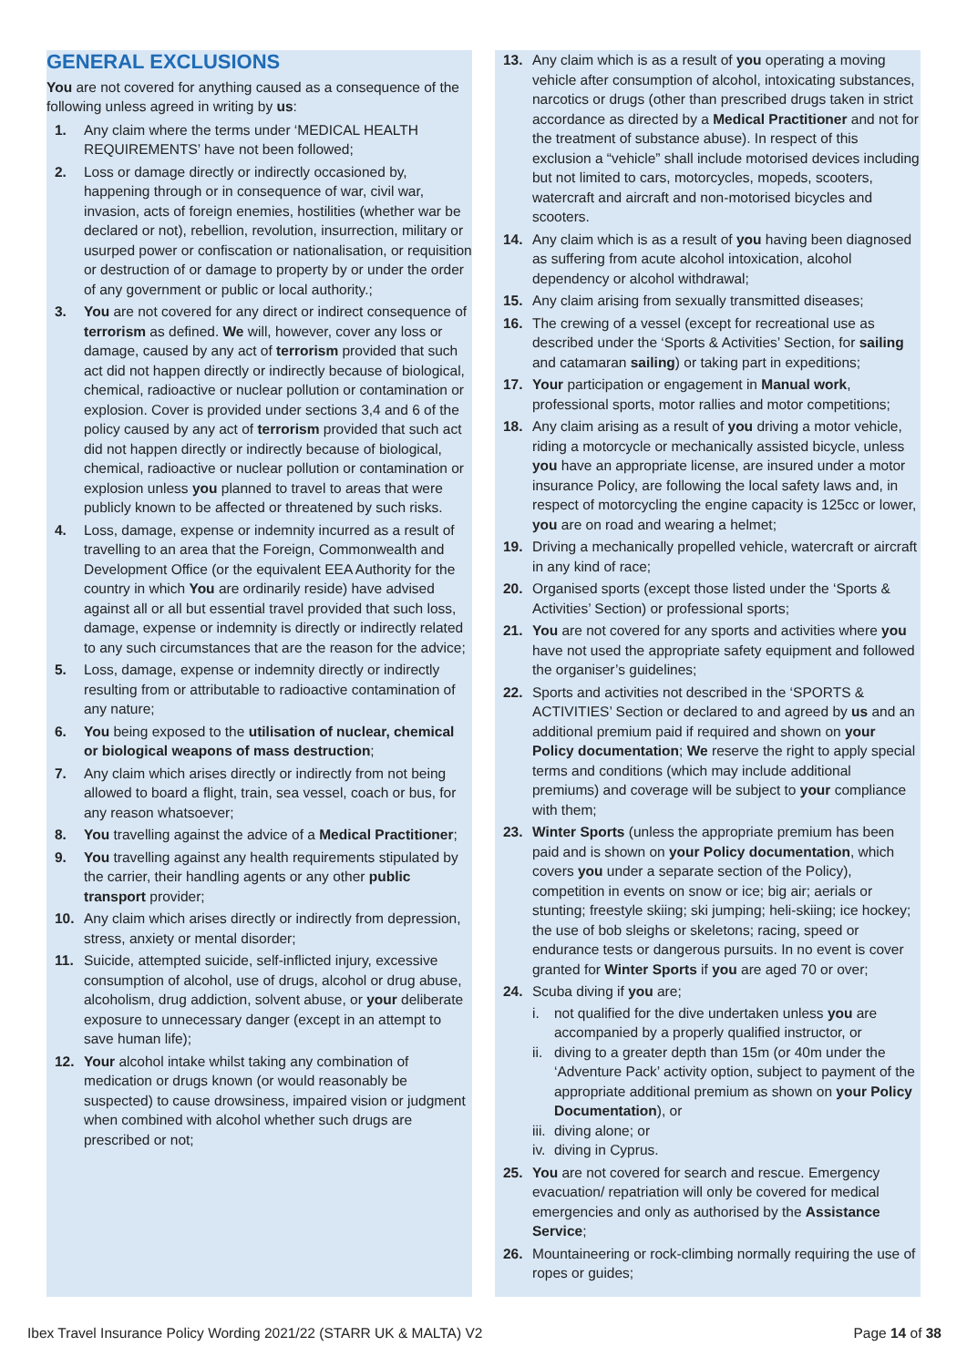GENERAL EXCLUSIONS
You are not covered for anything caused as a consequence of the following unless agreed in writing by us:
1. Any claim where the terms under ‘MEDICAL HEALTH REQUIREMENTS’ have not been followed;
2. Loss or damage directly or indirectly occasioned by, happening through or in consequence of war, civil war, invasion, acts of foreign enemies, hostilities (whether war be declared or not), rebellion, revolution, insurrection, military or usurped power or confiscation or nationalisation, or requisition or destruction of or damage to property by or under the order of any government or public or local authority.;
3. You are not covered for any direct or indirect consequence of terrorism as defined. We will, however, cover any loss or damage, caused by any act of terrorism provided that such act did not happen directly or indirectly because of biological, chemical, radioactive or nuclear pollution or contamination or explosion. Cover is provided under sections 3,4 and 6 of the policy caused by any act of terrorism provided that such act did not happen directly or indirectly because of biological, chemical, radioactive or nuclear pollution or contamination or explosion unless you planned to travel to areas that were publicly known to be affected or threatened by such risks.
4. Loss, damage, expense or indemnity incurred as a result of travelling to an area that the Foreign, Commonwealth and Development Office (or the equivalent EEA Authority for the country in which You are ordinarily reside) have advised against all or all but essential travel provided that such loss, damage, expense or indemnity is directly or indirectly related to any such circumstances that are the reason for the advice;
5. Loss, damage, expense or indemnity directly or indirectly resulting from or attributable to radioactive contamination of any nature;
6. You being exposed to the utilisation of nuclear, chemical or biological weapons of mass destruction;
7. Any claim which arises directly or indirectly from not being allowed to board a flight, train, sea vessel, coach or bus, for any reason whatsoever;
8. You travelling against the advice of a Medical Practitioner;
9. You travelling against any health requirements stipulated by the carrier, their handling agents or any other public transport provider;
10. Any claim which arises directly or indirectly from depression, stress, anxiety or mental disorder;
11. Suicide, attempted suicide, self-inflicted injury, excessive consumption of alcohol, use of drugs, alcohol or drug abuse, alcoholism, drug addiction, solvent abuse, or your deliberate exposure to unnecessary danger (except in an attempt to save human life);
12. Your alcohol intake whilst taking any combination of medication or drugs known (or would reasonably be suspected) to cause drowsiness, impaired vision or judgment when combined with alcohol whether such drugs are prescribed or not;
13. Any claim which is as a result of you operating a moving vehicle after consumption of alcohol, intoxicating substances, narcotics or drugs (other than prescribed drugs taken in strict accordance as directed by a Medical Practitioner and not for the treatment of substance abuse). In respect of this exclusion a “vehicle” shall include motorised devices including but not limited to cars, motorcycles, mopeds, scooters, watercraft and aircraft and non-motorised bicycles and scooters.
14. Any claim which is as a result of you having been diagnosed as suffering from acute alcohol intoxication, alcohol dependency or alcohol withdrawal;
15. Any claim arising from sexually transmitted diseases;
16. The crewing of a vessel (except for recreational use as described under the ‘Sports & Activities’ Section, for sailing and catamaran sailing) or taking part in expeditions;
17. Your participation or engagement in Manual work, professional sports, motor rallies and motor competitions;
18. Any claim arising as a result of you driving a motor vehicle, riding a motorcycle or mechanically assisted bicycle, unless you have an appropriate license, are insured under a motor insurance Policy, are following the local safety laws and, in respect of motorcycling the engine capacity is 125cc or lower, you are on road and wearing a helmet;
19. Driving a mechanically propelled vehicle, watercraft or aircraft in any kind of race;
20. Organised sports (except those listed under the ‘Sports & Activities’ Section) or professional sports;
21. You are not covered for any sports and activities where you have not used the appropriate safety equipment and followed the organiser’s guidelines;
22. Sports and activities not described in the ‘SPORTS & ACTIVITIES’ Section or declared to and agreed by us and an additional premium paid if required and shown on your Policy documentation; We reserve the right to apply special terms and conditions (which may include additional premiums) and coverage will be subject to your compliance with them;
23. Winter Sports (unless the appropriate premium has been paid and is shown on your Policy documentation, which covers you under a separate section of the Policy), competition in events on snow or ice; big air; aerials or stunting; freestyle skiing; ski jumping; heli-skiing; ice hockey; the use of bob sleighs or skeletons; racing, speed or endurance tests or dangerous pursuits. In no event is cover granted for Winter Sports if you are aged 70 or over;
24. Scuba diving if you are;
i. not qualified for the dive undertaken unless you are accompanied by a properly qualified instructor, or
ii. diving to a greater depth than 15m (or 40m under the ‘Adventure Pack’ activity option, subject to payment of the appropriate additional premium as shown on your Policy Documentation), or
iii. diving alone; or
iv. diving in Cyprus.
25. You are not covered for search and rescue. Emergency evacuation/ repatriation will only be covered for medical emergencies and only as authorised by the Assistance Service;
26. Mountaineering or rock-climbing normally requiring the use of ropes or guides;
Ibex Travel Insurance Policy Wording 2021/22 (STARR UK & MALTA) V2 Page 14 of 38